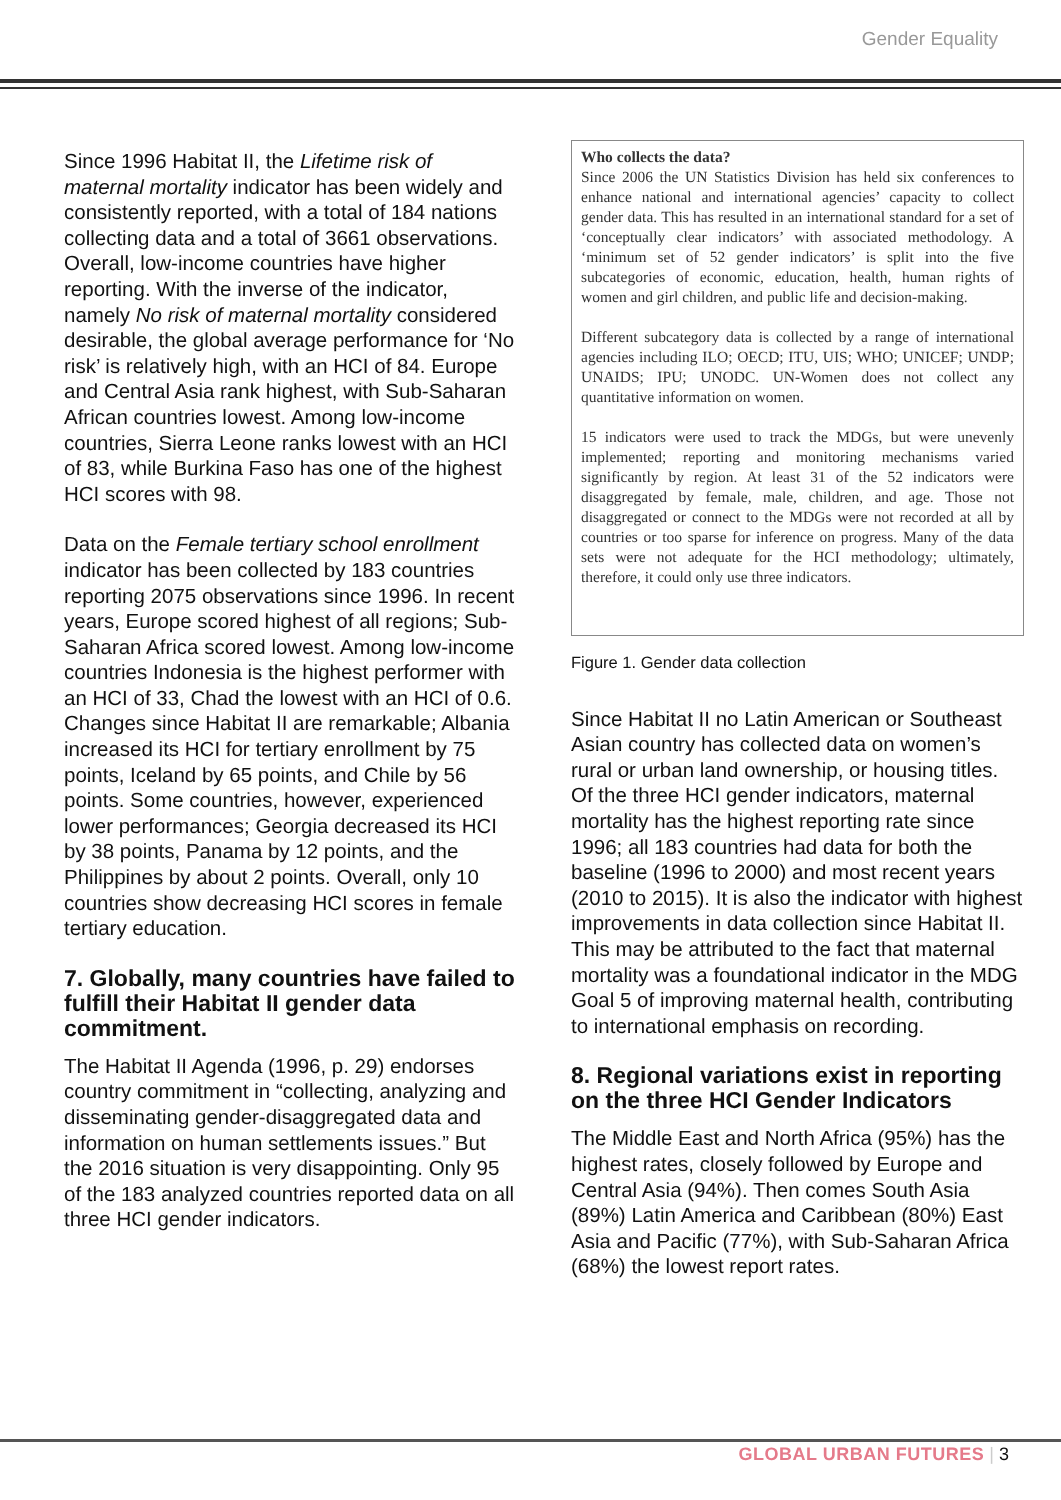Gender Equality
Since 1996 Habitat II, the Lifetime risk of maternal mortality indicator has been widely and consistently reported, with a total of 184 nations collecting data and a total of 3661 observations. Overall, low-income countries have higher reporting. With the inverse of the indicator, namely No risk of maternal mortality considered desirable, the global average performance for ‘No risk’ is relatively high, with an HCI of 84. Europe and Central Asia rank highest, with Sub-Saharan African countries lowest. Among low-income countries, Sierra Leone ranks lowest with an HCI of 83, while Burkina Faso has one of the highest HCI scores with 98.
Data on the Female tertiary school enrollment indicator has been collected by 183 countries reporting 2075 observations since 1996. In recent years, Europe scored highest of all regions; Sub-Saharan Africa scored lowest. Among low-income countries Indonesia is the highest performer with an HCI of 33, Chad the lowest with an HCI of 0.6. Changes since Habitat II are remarkable; Albania increased its HCI for tertiary enrollment by 75 points, Iceland by 65 points, and Chile by 56 points. Some countries, however, experienced lower performances; Georgia decreased its HCI by 38 points, Panama by 12 points, and the Philippines by about 2 points. Overall, only 10 countries show decreasing HCI scores in female tertiary education.
7. Globally, many countries have failed to fulfill their Habitat II gender data commitment.
The Habitat II Agenda (1996, p. 29) endorses country commitment in “collecting, analyzing and disseminating gender-disaggregated data and information on human settlements issues.” But the 2016 situation is very disappointing. Only 95 of the 183 analyzed countries reported data on all three HCI gender indicators.
Who collects the data?
Since 2006 the UN Statistics Division has held six conferences to enhance national and international agencies’ capacity to collect gender data. This has resulted in an international standard for a set of ‘conceptually clear indicators’ with associated methodology. A ‘minimum set of 52 gender indicators’ is split into the five subcategories of economic, education, health, human rights of women and girl children, and public life and decision-making.
Different subcategory data is collected by a range of international agencies including ILO; OECD; ITU, UIS; WHO; UNICEF; UNDP; UNAIDS; IPU; UNODC. UN-Women does not collect any quantitative information on women.
15 indicators were used to track the MDGs, but were unevenly implemented; reporting and monitoring mechanisms varied significantly by region. At least 31 of the 52 indicators were disaggregated by female, male, children, and age. Those not disaggregated or connect to the MDGs were not recorded at all by countries or too sparse for inference on progress. Many of the data sets were not adequate for the HCI methodology; ultimately, therefore, it could only use three indicators.
Figure 1. Gender data collection
Since Habitat II no Latin American or Southeast Asian country has collected data on women’s rural or urban land ownership, or housing titles. Of the three HCI gender indicators, maternal mortality has the highest reporting rate since 1996; all 183 countries had data for both the baseline (1996 to 2000) and most recent years (2010 to 2015). It is also the indicator with highest improvements in data collection since Habitat II. This may be attributed to the fact that maternal mortality was a foundational indicator in the MDG Goal 5 of improving maternal health, contributing to international emphasis on recording.
8. Regional variations exist in reporting on the three HCI Gender Indicators
The Middle East and North Africa (95%) has the highest rates, closely followed by Europe and Central Asia (94%). Then comes South Asia (89%) Latin America and Caribbean (80%) East Asia and Pacific (77%), with Sub-Saharan Africa (68%) the lowest report rates.
GLOBAL URBAN FUTURES | 3